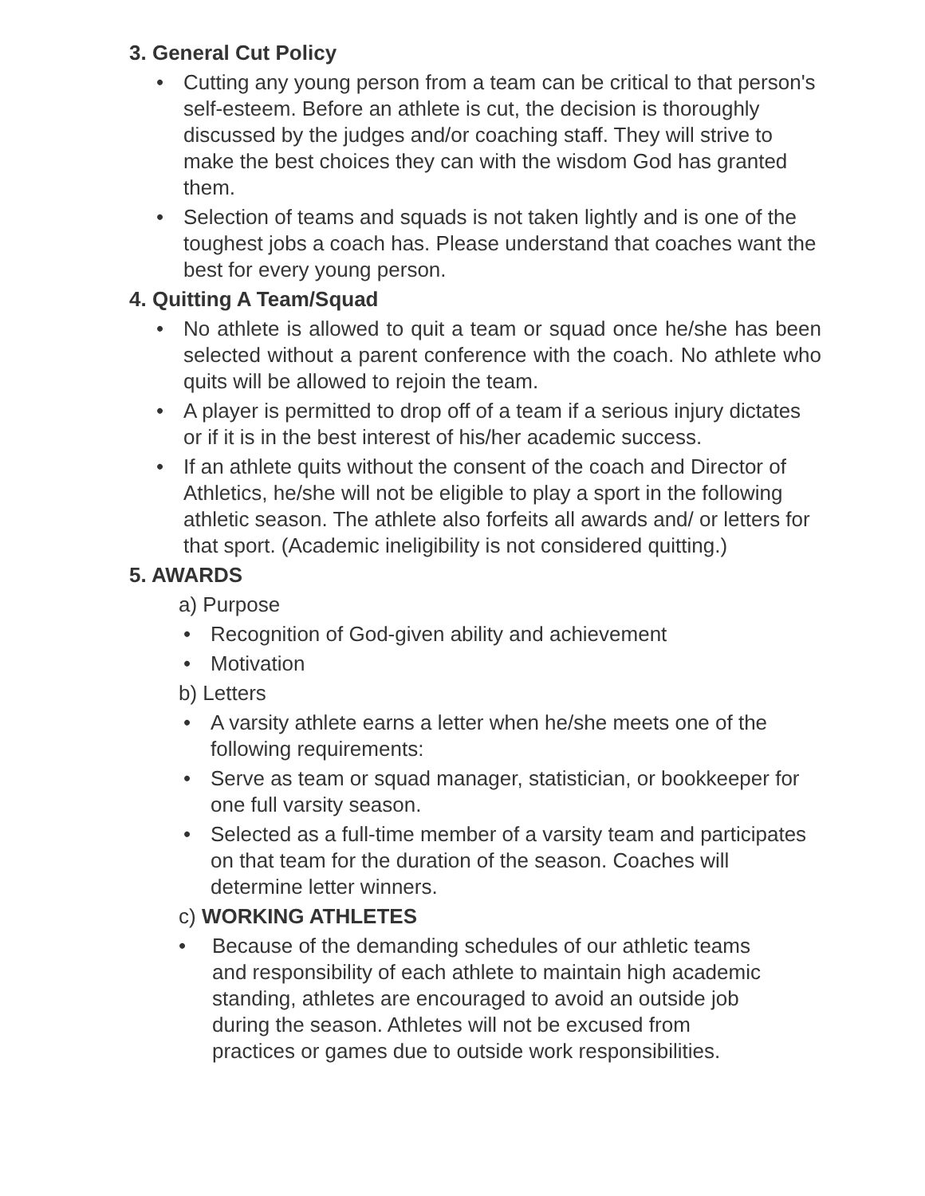3. General Cut Policy
• Cutting any young person from a team can be critical to that person's self-esteem. Before an athlete is cut, the decision is thoroughly discussed by the judges and/or coaching staff. They will strive to make the best choices they can with the wisdom God has granted them.
• Selection of teams and squads is not taken lightly and is one of the toughest jobs a coach has. Please understand that coaches want the best for every young person.
4. Quitting A Team/Squad
• No athlete is allowed to quit a team or squad once he/she has been selected without a parent conference with the coach. No athlete who quits will be allowed to rejoin the team.
• A player is permitted to drop off of a team if a serious injury dictates or if it is in the best interest of his/her academic success.
• If an athlete quits without the consent of the coach and Director of Athletics, he/she will not be eligible to play a sport in the following athletic season. The athlete also forfeits all awards and/ or letters for that sport. (Academic ineligibility is not considered quitting.)
5. AWARDS
a) Purpose
• Recognition of God-given ability and achievement
• Motivation
b) Letters
• A varsity athlete earns a letter when he/she meets one of the following requirements:
• Serve as team or squad manager, statistician, or bookkeeper for one full varsity season.
• Selected as a full-time member of a varsity team and participates on that team for the duration of the season. Coaches will determine letter winners.
c) WORKING ATHLETES
• Because of the demanding schedules of our athletic teams and responsibility of each athlete to maintain high academic standing, athletes are encouraged to avoid an outside job during the season. Athletes will not be excused from practices or games due to outside work responsibilities.